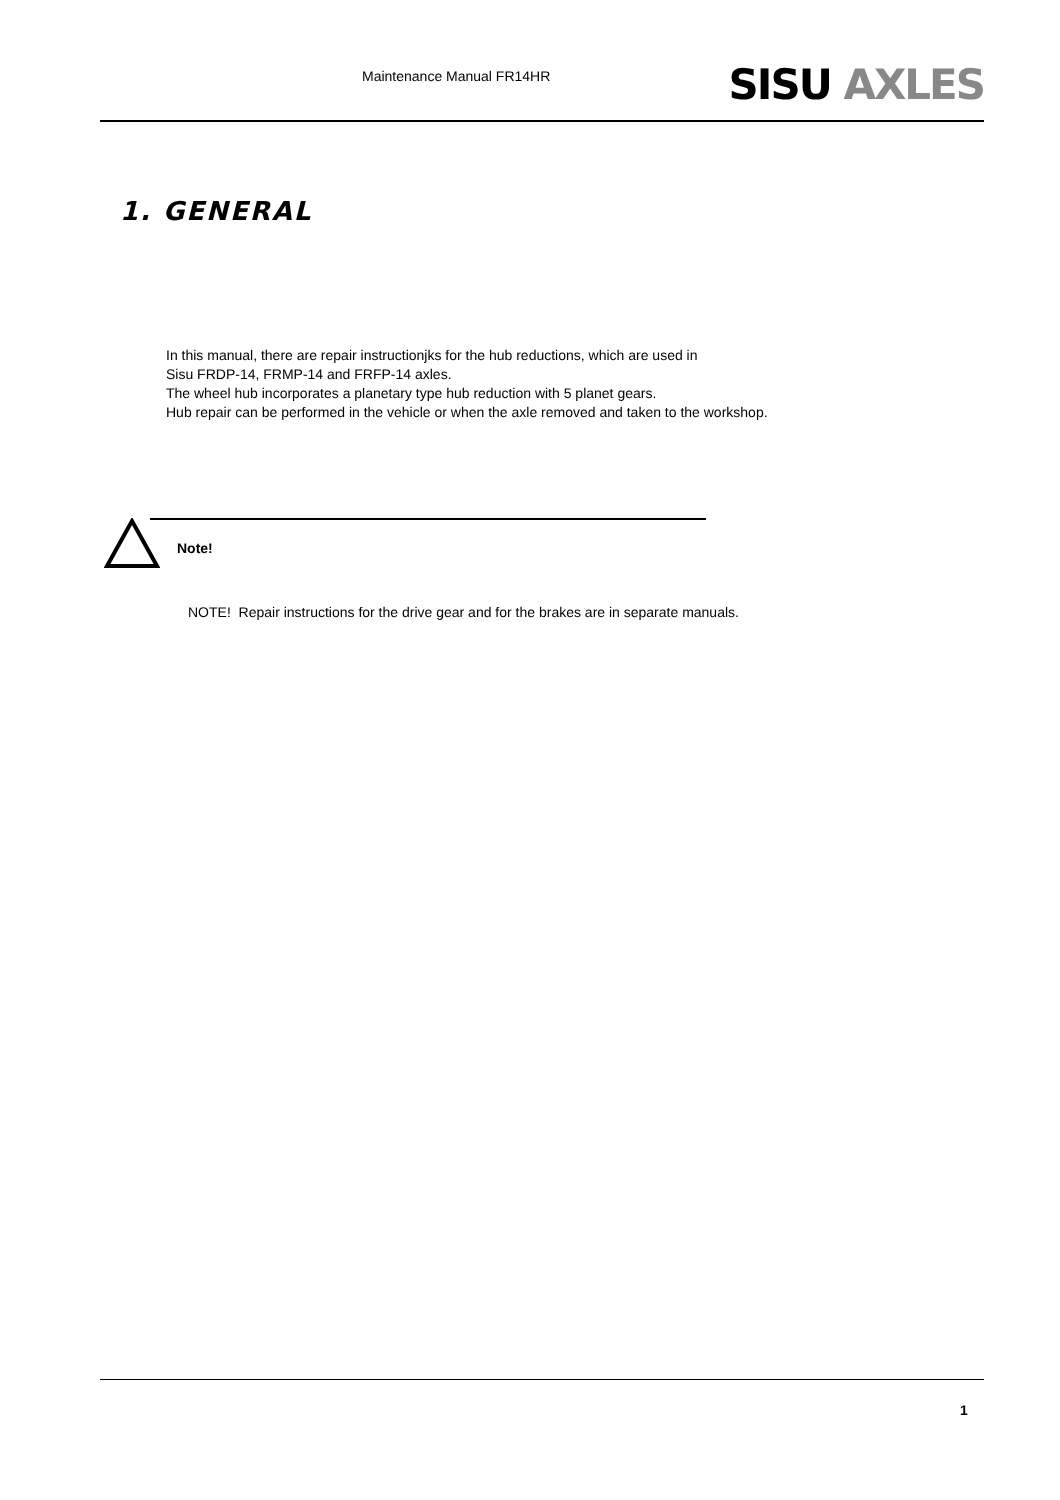Maintenance Manual FR14HR SISU AXLES
1. GENERAL
In this manual, there are repair instructionjks for the hub reductions, which are used in
Sisu FRDP-14, FRMP-14 and FRFP-14 axles.
The wheel hub incorporates a planetary type hub reduction with 5 planet gears.
Hub repair can be performed in the vehicle or when the axle removed and taken to the workshop.
Note!
NOTE! Repair instructions for the drive gear and for the brakes are in separate manuals.
1